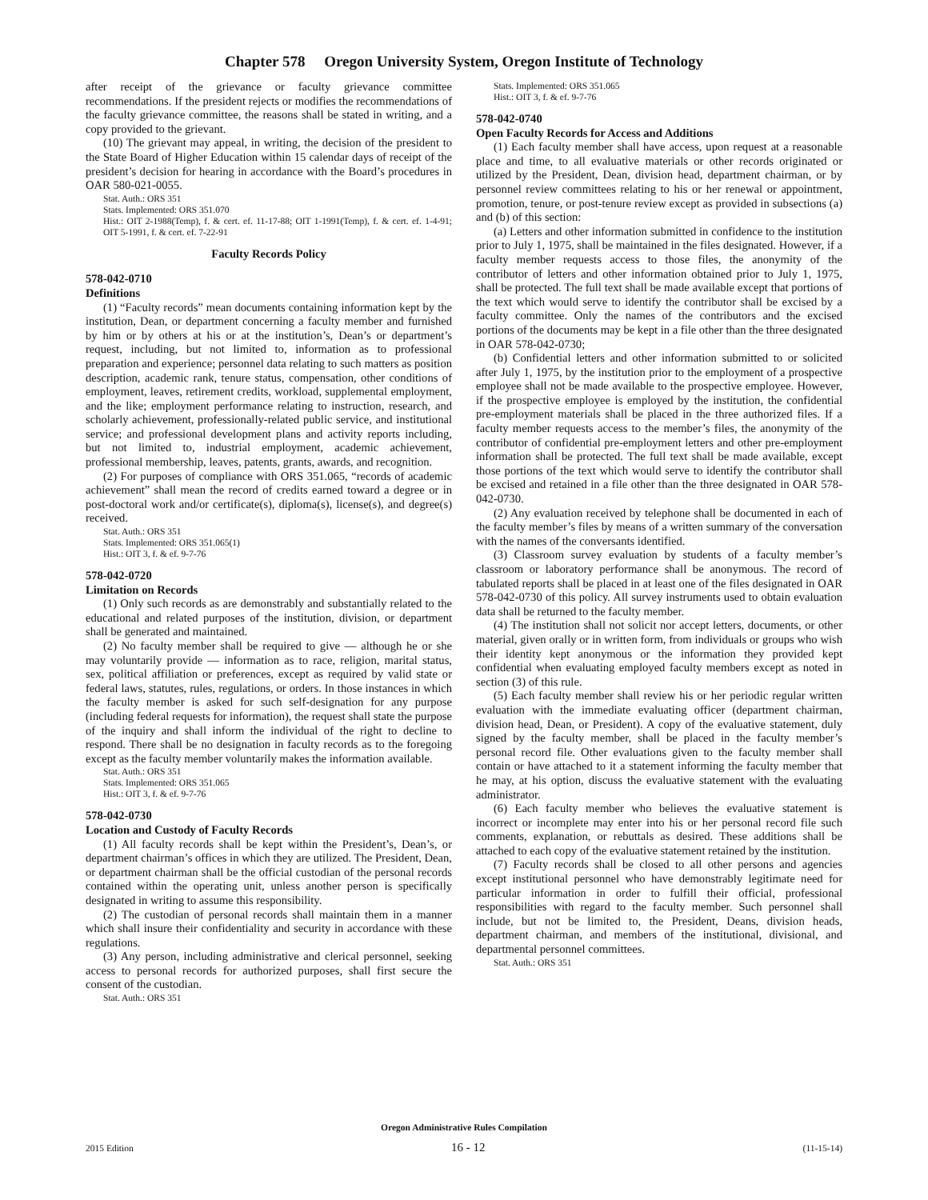Chapter 578 Oregon University System, Oregon Institute of Technology
after receipt of the grievance or faculty grievance committee recommendations. If the president rejects or modifies the recommendations of the faculty grievance committee, the reasons shall be stated in writing, and a copy provided to the grievant.
(10) The grievant may appeal, in writing, the decision of the president to the State Board of Higher Education within 15 calendar days of receipt of the president’s decision for hearing in accordance with the Board’s procedures in OAR 580-021-0055.
Stat. Auth.: ORS 351
Stats. Implemented: ORS 351.070
Hist.: OIT 2-1988(Temp), f. & cert. ef. 11-17-88; OIT 1-1991(Temp), f. & cert. ef. 1-4-91; OIT 5-1991, f. & cert. ef. 7-22-91
Faculty Records Policy
578-042-0710
Definitions
(1) “Faculty records” mean documents containing information kept by the institution, Dean, or department concerning a faculty member and furnished by him or by others at his or at the institution’s, Dean’s or department’s request, including, but not limited to, information as to professional preparation and experience; personnel data relating to such matters as position description, academic rank, tenure status, compensation, other conditions of employment, leaves, retirement credits, workload, supplemental employment, and the like; employment performance relating to instruction, research, and scholarly achievement, professionally-related public service, and institutional service; and professional development plans and activity reports including, but not limited to, industrial employment, academic achievement, professional membership, leaves, patents, grants, awards, and recognition.
(2) For purposes of compliance with ORS 351.065, “records of academic achievement” shall mean the record of credits earned toward a degree or in post-doctoral work and/or certificate(s), diploma(s), license(s), and degree(s) received.
Stat. Auth.: ORS 351
Stats. Implemented: ORS 351.065(1)
Hist.: OIT 3, f. & ef. 9-7-76
578-042-0720
Limitation on Records
(1) Only such records as are demonstrably and substantially related to the educational and related purposes of the institution, division, or department shall be generated and maintained.
(2) No faculty member shall be required to give — although he or she may voluntarily provide — information as to race, religion, marital status, sex, political affiliation or preferences, except as required by valid state or federal laws, statutes, rules, regulations, or orders. In those instances in which the faculty member is asked for such self-designation for any purpose (including federal requests for information), the request shall state the purpose of the inquiry and shall inform the individual of the right to decline to respond. There shall be no designation in faculty records as to the foregoing except as the faculty member voluntarily makes the information available.
Stat. Auth.: ORS 351
Stats. Implemented: ORS 351.065
Hist.: OIT 3, f. & ef. 9-7-76
578-042-0730
Location and Custody of Faculty Records
(1) All faculty records shall be kept within the President’s, Dean’s, or department chairman’s offices in which they are utilized. The President, Dean, or department chairman shall be the official custodian of the personal records contained within the operating unit, unless another person is specifically designated in writing to assume this responsibility.
(2) The custodian of personal records shall maintain them in a manner which shall insure their confidentiality and security in accordance with these regulations.
(3) Any person, including administrative and clerical personnel, seeking access to personal records for authorized purposes, shall first secure the consent of the custodian.
Stat. Auth.: ORS 351
Stats. Implemented: ORS 351.065
Hist.: OIT 3, f. & ef. 9-7-76
578-042-0740
Open Faculty Records for Access and Additions
(1) Each faculty member shall have access, upon request at a reasonable place and time, to all evaluative materials or other records originated or utilized by the President, Dean, division head, department chairman, or by personnel review committees relating to his or her renewal or appointment, promotion, tenure, or post-tenure review except as provided in subsections (a) and (b) of this section:
(a) Letters and other information submitted in confidence to the institution prior to July 1, 1975, shall be maintained in the files designated. However, if a faculty member requests access to those files, the anonymity of the contributor of letters and other information obtained prior to July 1, 1975, shall be protected. The full text shall be made available except that portions of the text which would serve to identify the contributor shall be excised by a faculty committee. Only the names of the contributors and the excised portions of the documents may be kept in a file other than the three designated in OAR 578-042-0730;
(b) Confidential letters and other information submitted to or solicited after July 1, 1975, by the institution prior to the employment of a prospective employee shall not be made available to the prospective employee. However, if the prospective employee is employed by the institution, the confidential pre-employment materials shall be placed in the three authorized files. If a faculty member requests access to the member’s files, the anonymity of the contributor of confidential pre-employment letters and other pre-employment information shall be protected. The full text shall be made available, except those portions of the text which would serve to identify the contributor shall be excised and retained in a file other than the three designated in OAR 578-042-0730.
(2) Any evaluation received by telephone shall be documented in each of the faculty member’s files by means of a written summary of the conversation with the names of the conversants identified.
(3) Classroom survey evaluation by students of a faculty member’s classroom or laboratory performance shall be anonymous. The record of tabulated reports shall be placed in at least one of the files designated in OAR 578-042-0730 of this policy. All survey instruments used to obtain evaluation data shall be returned to the faculty member.
(4) The institution shall not solicit nor accept letters, documents, or other material, given orally or in written form, from individuals or groups who wish their identity kept anonymous or the information they provided kept confidential when evaluating employed faculty members except as noted in section (3) of this rule.
(5) Each faculty member shall review his or her periodic regular written evaluation with the immediate evaluating officer (department chairman, division head, Dean, or President). A copy of the evaluative statement, duly signed by the faculty member, shall be placed in the faculty member’s personal record file. Other evaluations given to the faculty member shall contain or have attached to it a statement informing the faculty member that he may, at his option, discuss the evaluative statement with the evaluating administrator.
(6) Each faculty member who believes the evaluative statement is incorrect or incomplete may enter into his or her personal record file such comments, explanation, or rebuttals as desired. These additions shall be attached to each copy of the evaluative statement retained by the institution.
(7) Faculty records shall be closed to all other persons and agencies except institutional personnel who have demonstrably legitimate need for particular information in order to fulfill their official, professional responsibilities with regard to the faculty member. Such personnel shall include, but not be limited to, the President, Deans, division heads, department chairman, and members of the institutional, divisional, and departmental personnel committees.
Stat. Auth.: ORS 351
Oregon Administrative Rules Compilation
2015 Edition 16 - 12 (11-15-14)